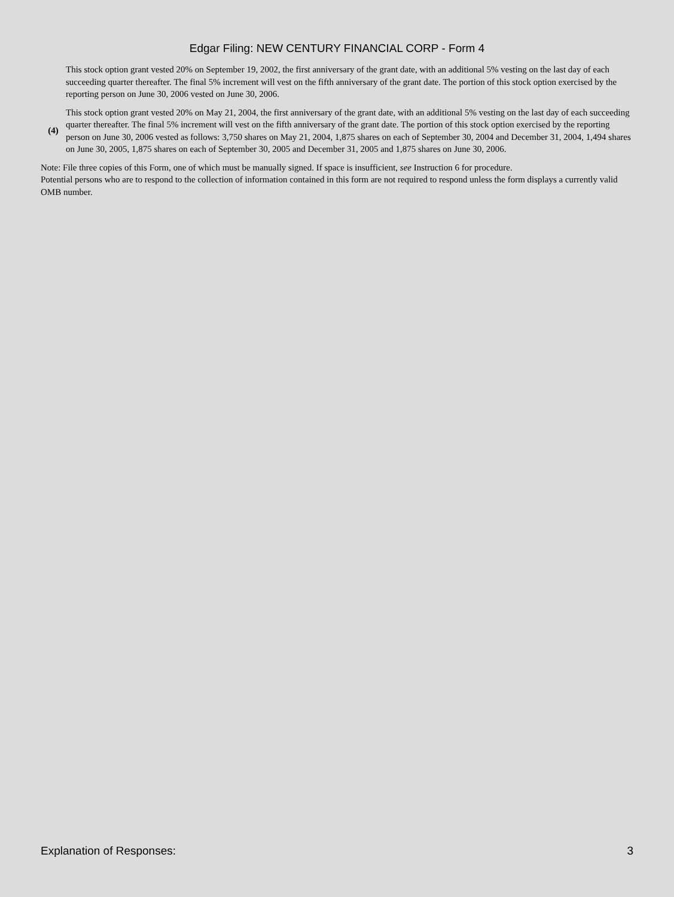Edgar Filing: NEW CENTURY FINANCIAL CORP - Form 4
This stock option grant vested 20% on September 19, 2002, the first anniversary of the grant date, with an additional 5% vesting on the last day of each succeeding quarter thereafter. The final 5% increment will vest on the fifth anniversary of the grant date. The portion of this stock option exercised by the reporting person on June 30, 2006 vested on June 30, 2006.
(4) This stock option grant vested 20% on May 21, 2004, the first anniversary of the grant date, with an additional 5% vesting on the last day of each succeeding quarter thereafter. The final 5% increment will vest on the fifth anniversary of the grant date. The portion of this stock option exercised by the reporting person on June 30, 2006 vested as follows: 3,750 shares on May 21, 2004, 1,875 shares on each of September 30, 2004 and December 31, 2004, 1,494 shares on June 30, 2005, 1,875 shares on each of September 30, 2005 and December 31, 2005 and 1,875 shares on June 30, 2006.
Note: File three copies of this Form, one of which must be manually signed. If space is insufficient, see Instruction 6 for procedure.
Potential persons who are to respond to the collection of information contained in this form are not required to respond unless the form displays a currently valid OMB number.
Explanation of Responses: 3